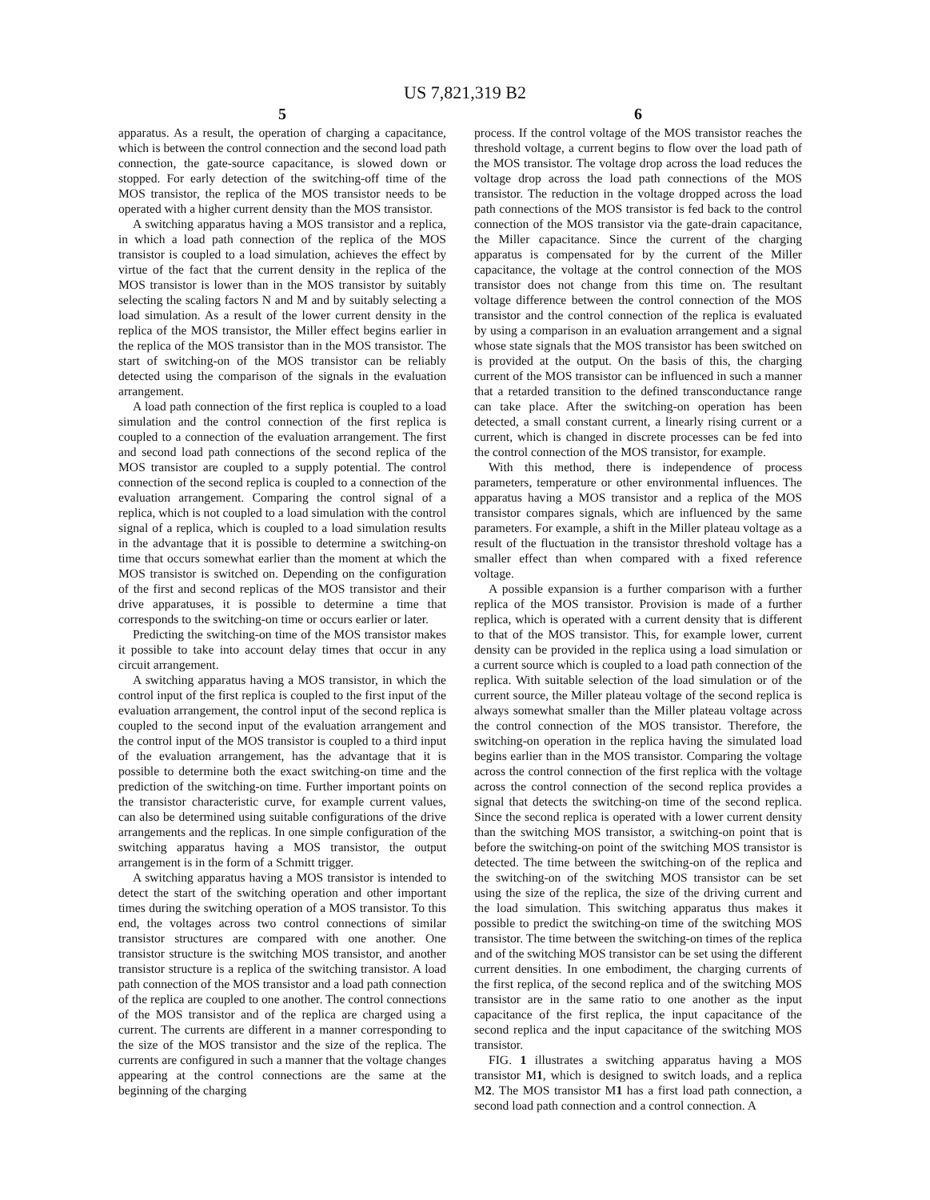US 7,821,319 B2
5
apparatus. As a result, the operation of charging a capacitance, which is between the control connection and the second load path connection, the gate-source capacitance, is slowed down or stopped. For early detection of the switching-off time of the MOS transistor, the replica of the MOS transistor needs to be operated with a higher current density than the MOS transistor.
A switching apparatus having a MOS transistor and a replica, in which a load path connection of the replica of the MOS transistor is coupled to a load simulation, achieves the effect by virtue of the fact that the current density in the replica of the MOS transistor is lower than in the MOS transistor by suitably selecting the scaling factors N and M and by suitably selecting a load simulation. As a result of the lower current density in the replica of the MOS transistor, the Miller effect begins earlier in the replica of the MOS transistor than in the MOS transistor. The start of switching-on of the MOS transistor can be reliably detected using the comparison of the signals in the evaluation arrangement.
A load path connection of the first replica is coupled to a load simulation and the control connection of the first replica is coupled to a connection of the evaluation arrangement. The first and second load path connections of the second replica of the MOS transistor are coupled to a supply potential. The control connection of the second replica is coupled to a connection of the evaluation arrangement. Comparing the control signal of a replica, which is not coupled to a load simulation with the control signal of a replica, which is coupled to a load simulation results in the advantage that it is possible to determine a switching-on time that occurs somewhat earlier than the moment at which the MOS transistor is switched on. Depending on the configuration of the first and second replicas of the MOS transistor and their drive apparatuses, it is possible to determine a time that corresponds to the switching-on time or occurs earlier or later.
Predicting the switching-on time of the MOS transistor makes it possible to take into account delay times that occur in any circuit arrangement.
A switching apparatus having a MOS transistor, in which the control input of the first replica is coupled to the first input of the evaluation arrangement, the control input of the second replica is coupled to the second input of the evaluation arrangement and the control input of the MOS transistor is coupled to a third input of the evaluation arrangement, has the advantage that it is possible to determine both the exact switching-on time and the prediction of the switching-on time. Further important points on the transistor characteristic curve, for example current values, can also be determined using suitable configurations of the drive arrangements and the replicas. In one simple configuration of the switching apparatus having a MOS transistor, the output arrangement is in the form of a Schmitt trigger.
A switching apparatus having a MOS transistor is intended to detect the start of the switching operation and other important times during the switching operation of a MOS transistor. To this end, the voltages across two control connections of similar transistor structures are compared with one another. One transistor structure is the switching MOS transistor, and another transistor structure is a replica of the switching transistor. A load path connection of the MOS transistor and a load path connection of the replica are coupled to one another. The control connections of the MOS transistor and of the replica are charged using a current. The currents are different in a manner corresponding to the size of the MOS transistor and the size of the replica. The currents are configured in such a manner that the voltage changes appearing at the control connections are the same at the beginning of the charging
6
process. If the control voltage of the MOS transistor reaches the threshold voltage, a current begins to flow over the load path of the MOS transistor. The voltage drop across the load reduces the voltage drop across the load path connections of the MOS transistor. The reduction in the voltage dropped across the load path connections of the MOS transistor is fed back to the control connection of the MOS transistor via the gate-drain capacitance, the Miller capacitance. Since the current of the charging apparatus is compensated for by the current of the Miller capacitance, the voltage at the control connection of the MOS transistor does not change from this time on. The resultant voltage difference between the control connection of the MOS transistor and the control connection of the replica is evaluated by using a comparison in an evaluation arrangement and a signal whose state signals that the MOS transistor has been switched on is provided at the output. On the basis of this, the charging current of the MOS transistor can be influenced in such a manner that a retarded transition to the defined transconductance range can take place. After the switching-on operation has been detected, a small constant current, a linearly rising current or a current, which is changed in discrete processes can be fed into the control connection of the MOS transistor, for example.
With this method, there is independence of process parameters, temperature or other environmental influences. The apparatus having a MOS transistor and a replica of the MOS transistor compares signals, which are influenced by the same parameters. For example, a shift in the Miller plateau voltage as a result of the fluctuation in the transistor threshold voltage has a smaller effect than when compared with a fixed reference voltage.
A possible expansion is a further comparison with a further replica of the MOS transistor. Provision is made of a further replica, which is operated with a current density that is different to that of the MOS transistor. This, for example lower, current density can be provided in the replica using a load simulation or a current source which is coupled to a load path connection of the replica. With suitable selection of the load simulation or of the current source, the Miller plateau voltage of the second replica is always somewhat smaller than the Miller plateau voltage across the control connection of the MOS transistor. Therefore, the switching-on operation in the replica having the simulated load begins earlier than in the MOS transistor. Comparing the voltage across the control connection of the first replica with the voltage across the control connection of the second replica provides a signal that detects the switching-on time of the second replica. Since the second replica is operated with a lower current density than the switching MOS transistor, a switching-on point that is before the switching-on point of the switching MOS transistor is detected. The time between the switching-on of the replica and the switching-on of the switching MOS transistor can be set using the size of the replica, the size of the driving current and the load simulation. This switching apparatus thus makes it possible to predict the switching-on time of the switching MOS transistor. The time between the switching-on times of the replica and of the switching MOS transistor can be set using the different current densities. In one embodiment, the charging currents of the first replica, of the second replica and of the switching MOS transistor are in the same ratio to one another as the input capacitance of the first replica, the input capacitance of the second replica and the input capacitance of the switching MOS transistor.
FIG. 1 illustrates a switching apparatus having a MOS transistor M1, which is designed to switch loads, and a replica M2. The MOS transistor M1 has a first load path connection, a second load path connection and a control connection. A